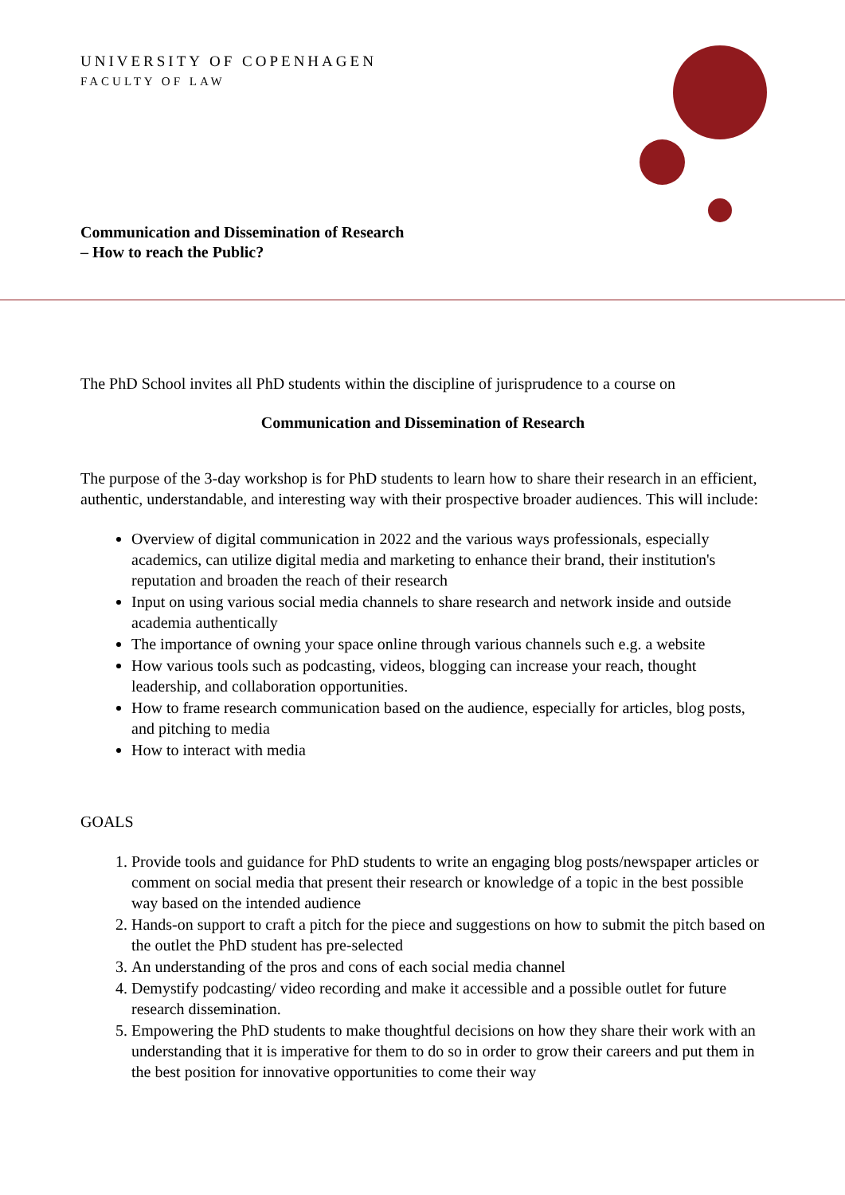UNIVERSITY OF COPENHAGEN
FACULTY OF LAW
Communication and Dissemination of Research
– How to reach the Public?
The PhD School invites all PhD students within the discipline of jurisprudence to a course on
Communication and Dissemination of Research
The purpose of the 3-day workshop is for PhD students to learn how to share their research in an efficient, authentic, understandable, and interesting way with their prospective broader audiences. This will include:
Overview of digital communication in 2022 and the various ways professionals, especially academics, can utilize digital media and marketing to enhance their brand, their institution's reputation and broaden the reach of their research
Input on using various social media channels to share research and network inside and outside academia authentically
The importance of owning your space online through various channels such e.g. a website
How various tools such as podcasting, videos, blogging can increase your reach, thought leadership, and collaboration opportunities.
How to frame research communication based on the audience, especially for articles, blog posts, and pitching to media
How to interact with media
GOALS
1. Provide tools and guidance for PhD students to write an engaging blog posts/newspaper articles or comment on social media that present their research or knowledge of a topic in the best possible way based on the intended audience
2. Hands-on support to craft a pitch for the piece and suggestions on how to submit the pitch based on the outlet the PhD student has pre-selected
3. An understanding of the pros and cons of each social media channel
4. Demystify podcasting/ video recording and make it accessible and a possible outlet for future research dissemination.
5. Empowering the PhD students to make thoughtful decisions on how they share their work with an understanding that it is imperative for them to do so in order to grow their careers and put them in the best position for innovative opportunities to come their way